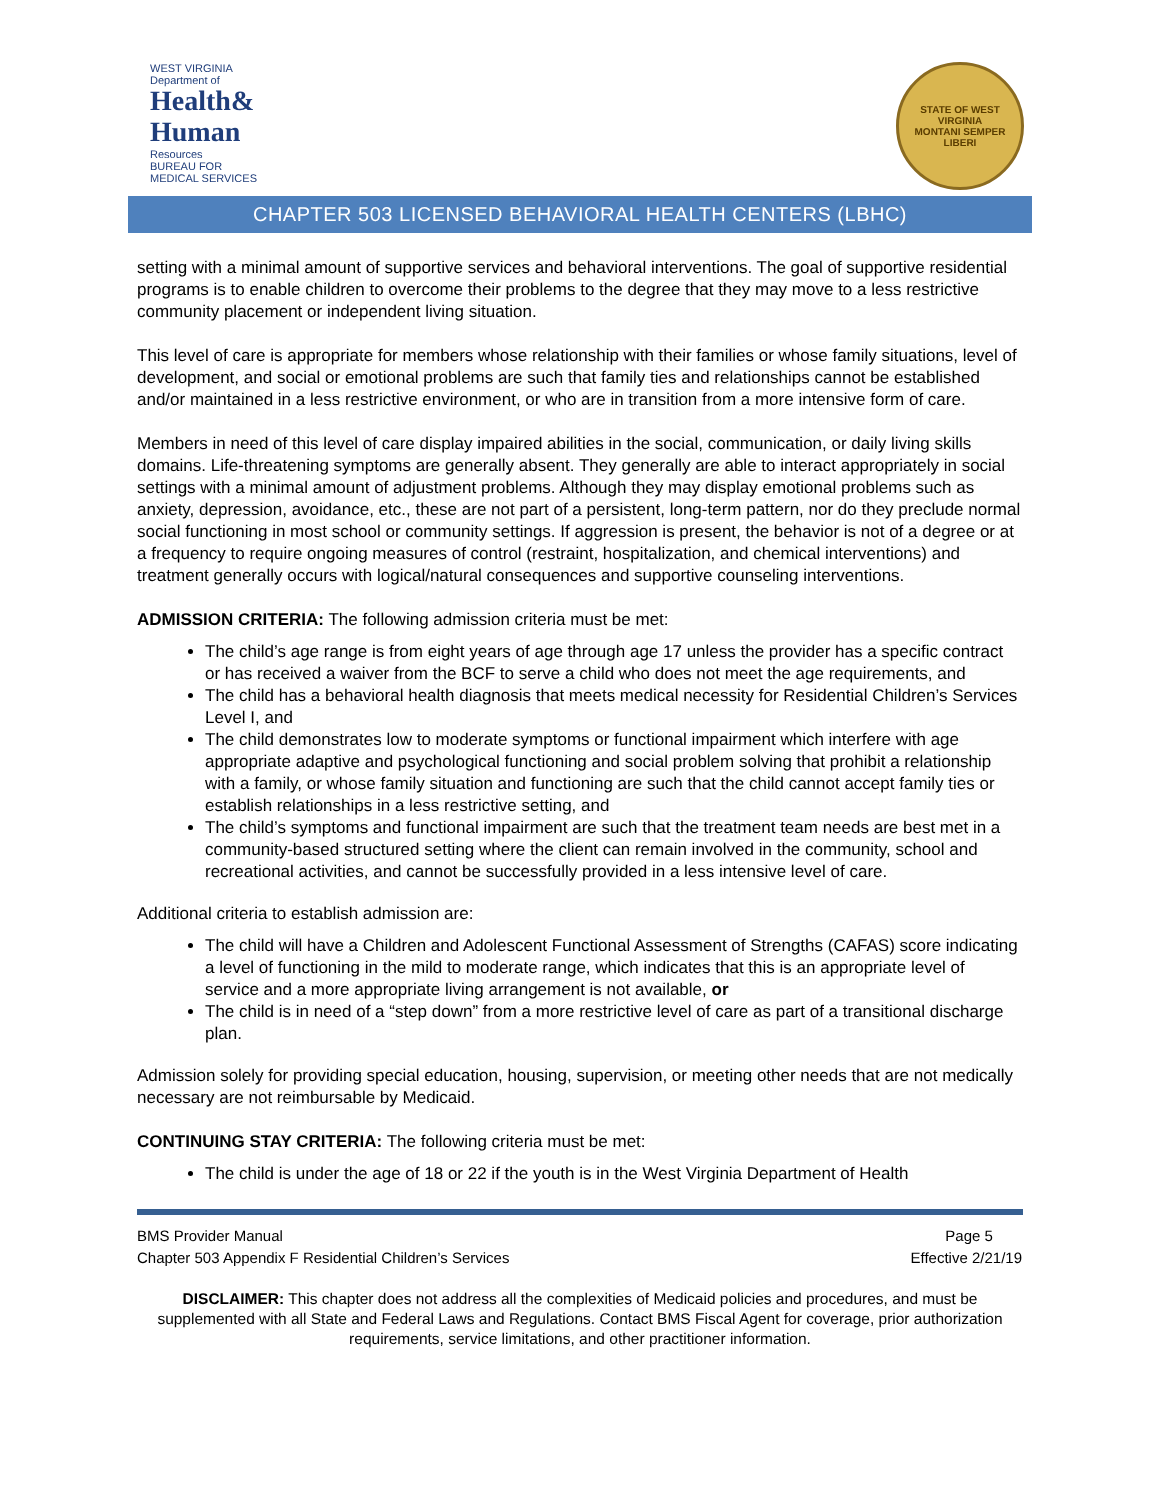WEST VIRGINIA
Department of
Health& Human
Resources
BUREAU FOR
MEDICAL SERVICES
STATE OF WEST VIRGINIA
MONTANI SEMPER LIBERI
CHAPTER 503 LICENSED BEHAVIORAL HEALTH CENTERS (LBHC)
setting with a minimal amount of supportive services and behavioral interventions. The goal of supportive residential programs is to enable children to overcome their problems to the degree that they may move to a less restrictive community placement or independent living situation.
This level of care is appropriate for members whose relationship with their families or whose family situations, level of development, and social or emotional problems are such that family ties and relationships cannot be established and/or maintained in a less restrictive environment, or who are in transition from a more intensive form of care.
Members in need of this level of care display impaired abilities in the social, communication, or daily living skills domains. Life-threatening symptoms are generally absent. They generally are able to interact appropriately in social settings with a minimal amount of adjustment problems. Although they may display emotional problems such as anxiety, depression, avoidance, etc., these are not part of a persistent, long-term pattern, nor do they preclude normal social functioning in most school or community settings. If aggression is present, the behavior is not of a degree or at a frequency to require ongoing measures of control (restraint, hospitalization, and chemical interventions) and treatment generally occurs with logical/natural consequences and supportive counseling interventions.
ADMISSION CRITERIA: The following admission criteria must be met:
The child’s age range is from eight years of age through age 17 unless the provider has a specific contract or has received a waiver from the BCF to serve a child who does not meet the age requirements, and
The child has a behavioral health diagnosis that meets medical necessity for Residential Children’s Services Level I, and
The child demonstrates low to moderate symptoms or functional impairment which interfere with age appropriate adaptive and psychological functioning and social problem solving that prohibit a relationship with a family, or whose family situation and functioning are such that the child cannot accept family ties or establish relationships in a less restrictive setting, and
The child’s symptoms and functional impairment are such that the treatment team needs are best met in a community-based structured setting where the client can remain involved in the community, school and recreational activities, and cannot be successfully provided in a less intensive level of care.
Additional criteria to establish admission are:
The child will have a Children and Adolescent Functional Assessment of Strengths (CAFAS) score indicating a level of functioning in the mild to moderate range, which indicates that this is an appropriate level of service and a more appropriate living arrangement is not available, or
The child is in need of a “step down” from a more restrictive level of care as part of a transitional discharge plan.
Admission solely for providing special education, housing, supervision, or meeting other needs that are not medically necessary are not reimbursable by Medicaid.
CONTINUING STAY CRITERIA: The following criteria must be met:
The child is under the age of 18 or 22 if the youth is in the West Virginia Department of Health
BMS Provider Manual
Chapter 503 Appendix F Residential Children’s Services
Page 5
Effective 2/21/19
DISCLAIMER: This chapter does not address all the complexities of Medicaid policies and procedures, and must be supplemented with all State and Federal Laws and Regulations. Contact BMS Fiscal Agent for coverage, prior authorization requirements, service limitations, and other practitioner information.